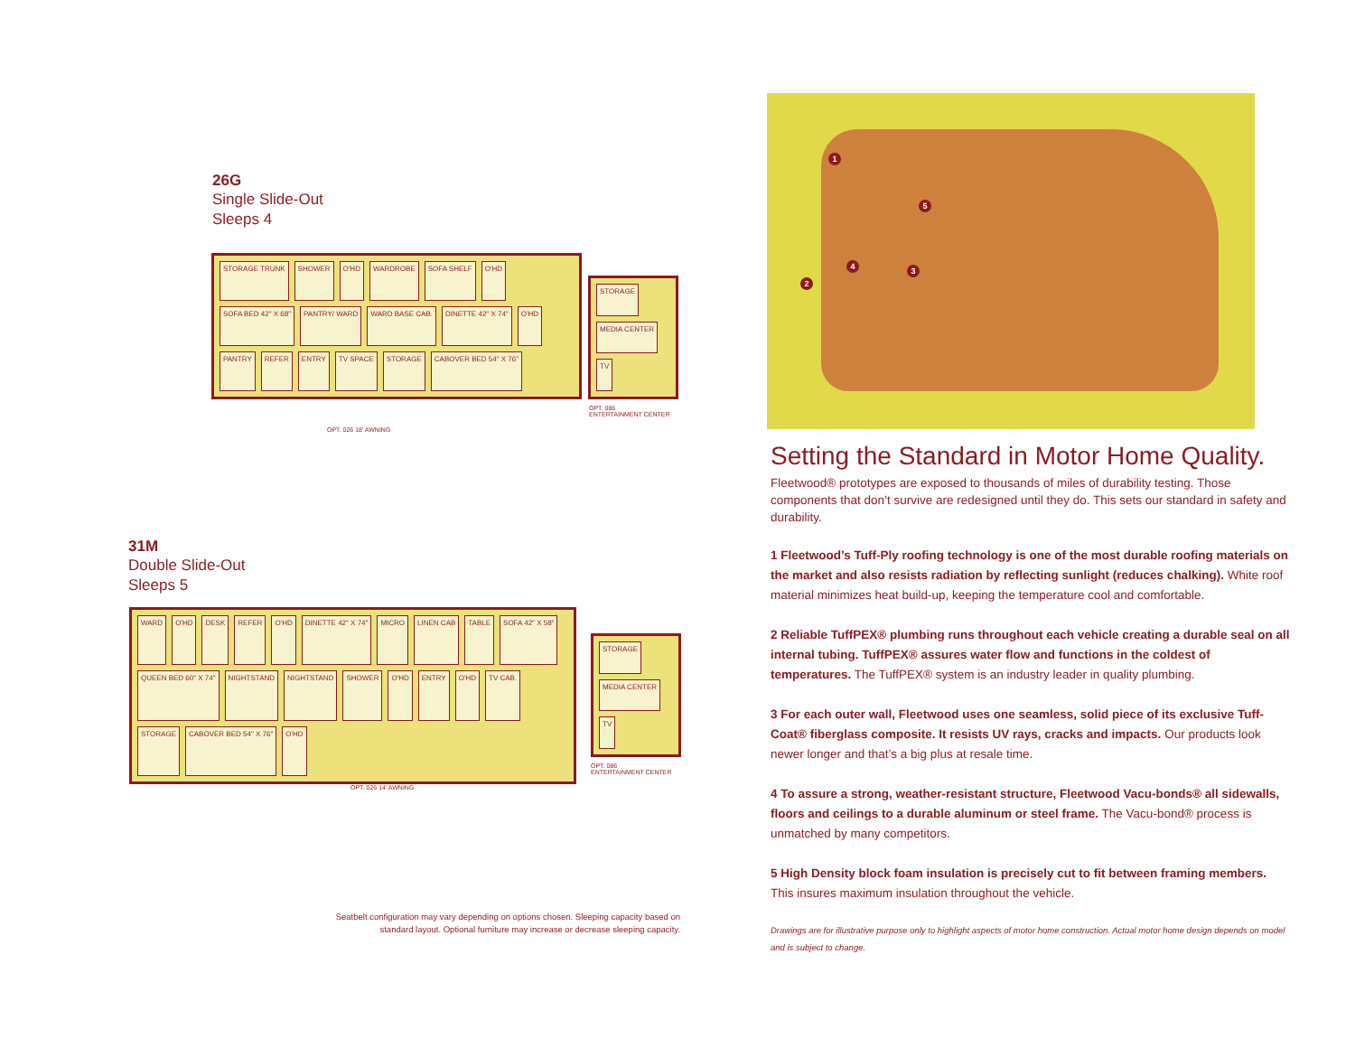26G
Single Slide-Out
Sleeps 4
STORAGE TRUNK SHOWER O'HD WARDROBE SOFA SHELF O'HD SOFA BED 42" X 68" PANTRY/ WARD WARD BASE CAB. DINETTE 42" X 74" O'HD PANTRY REFER ENTRY TV SPACE STORAGE CABOVER BED 54" X 76"
STORAGE MEDIA CENTER TV
OPT. 086
ENTERTAINMENT CENTER
OPT. 026 18' AWNING
31M
Double Slide-Out
Sleeps 5
WARD O'HD DESK REFER O'HD DINETTE 42" X 74" MICRO LINEN CAB TABLE SOFA 42" X 58" QUEEN BED 60" X 74" NIGHTSTAND NIGHTSTAND SHOWER O'HD ENTRY O'HD TV CAB. STORAGE CABOVER BED 54" X 76" O'HD
STORAGE MEDIA CENTER TV
OPT. 086
ENTERTAINMENT CENTER
OPT. 026 14' AWNING
Seatbelt configuration may vary depending on options chosen. Sleeping capacity based on standard layout. Optional furniture may increase or decrease sleeping capacity.
1
2
3
4
5
Setting the Standard in Motor Home Quality.
Fleetwood® prototypes are exposed to thousands of miles of durability testing. Those components that don’t survive are redesigned until they do. This sets our standard in safety and durability.
1 Fleetwood’s Tuff-Ply roofing technology is one of the most durable roofing materials on the market and also resists radiation by reflecting sunlight (reduces chalking). White roof material minimizes heat build-up, keeping the temperature cool and comfortable.
2 Reliable TuffPEX® plumbing runs throughout each vehicle creating a durable seal on all internal tubing. TuffPEX® assures water flow and functions in the coldest of temperatures. The TuffPEX® system is an industry leader in quality plumbing.
3 For each outer wall, Fleetwood uses one seamless, solid piece of its exclusive Tuff-Coat® fiberglass composite. It resists UV rays, cracks and impacts. Our products look newer longer and that’s a big plus at resale time.
4 To assure a strong, weather-resistant structure, Fleetwood Vacu-bonds® all sidewalls, floors and ceilings to a durable aluminum or steel frame. The Vacu-bond® process is unmatched by many competitors.
5 High Density block foam insulation is precisely cut to fit between framing members. This insures maximum insulation throughout the vehicle.
Drawings are for illustrative purpose only to highlight aspects of motor home construction. Actual motor home design depends on model and is subject to change.